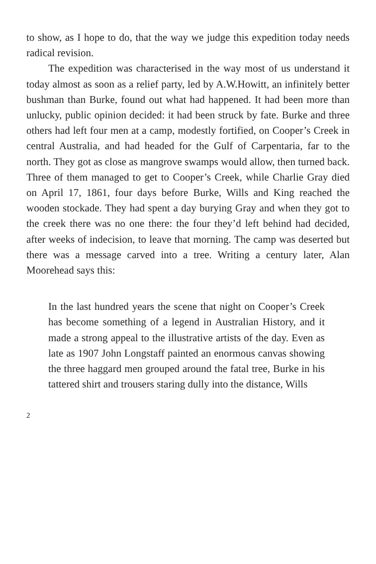to show, as I hope to do, that the way we judge this expedition today needs radical revision.
The expedition was characterised in the way most of us understand it today almost as soon as a relief party, led by A.W.Howitt, an infinitely better bushman than Burke, found out what had happened. It had been more than unlucky, public opinion decided: it had been struck by fate. Burke and three others had left four men at a camp, modestly fortified, on Cooper’s Creek in central Australia, and had headed for the Gulf of Carpentaria, far to the north. They got as close as mangrove swamps would allow, then turned back. Three of them managed to get to Cooper’s Creek, while Charlie Gray died on April 17, 1861, four days before Burke, Wills and King reached the wooden stockade. They had spent a day burying Gray and when they got to the creek there was no one there: the four they’d left behind had decided, after weeks of indecision, to leave that morning. The camp was deserted but there was a message carved into a tree. Writing a century later, Alan Moorehead says this:
In the last hundred years the scene that night on Cooper’s Creek has become something of a legend in Australian History, and it made a strong appeal to the illustrative artists of the day. Even as late as 1907 John Longstaff painted an enormous canvas showing the three haggard men grouped around the fatal tree, Burke in his tattered shirt and trousers staring dully into the distance, Wills
2